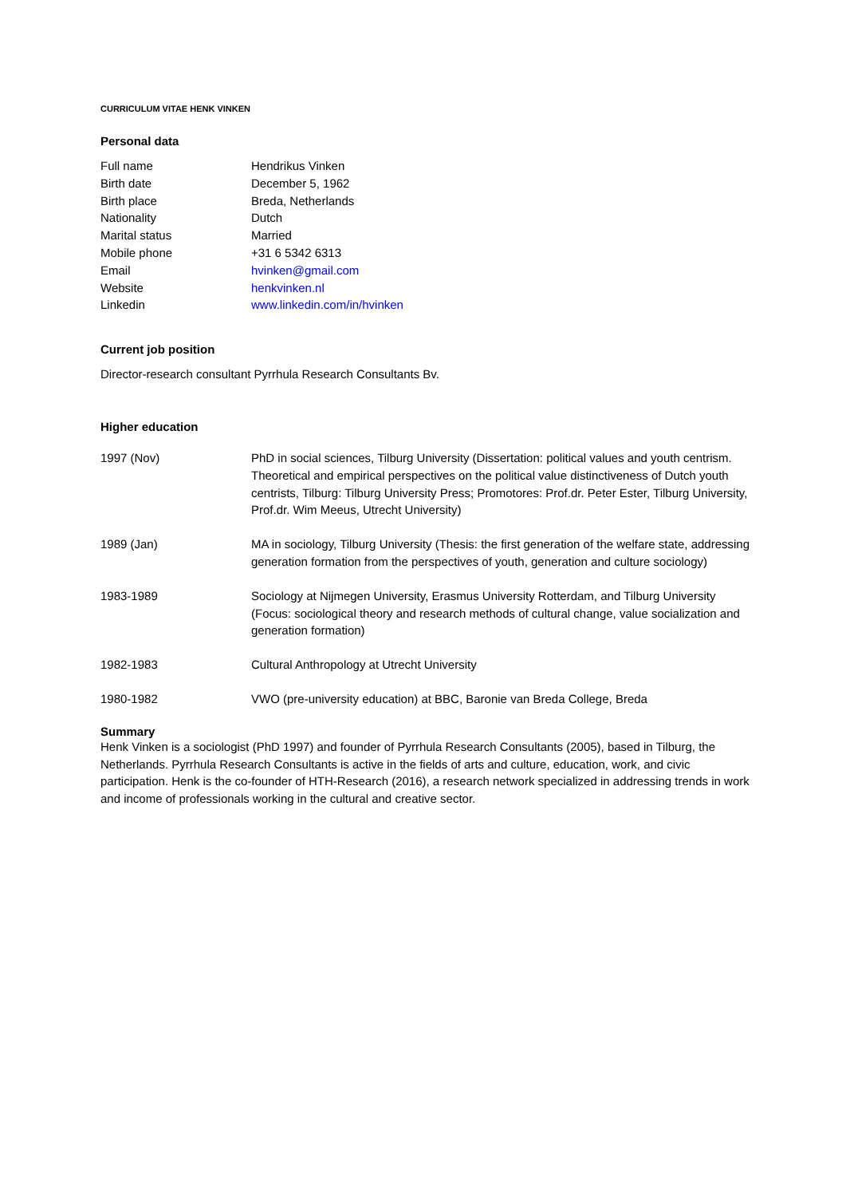CURRICULUM VITAE HENK VINKEN
Personal data
| Full name | Hendrikus Vinken |
| Birth date | December 5, 1962 |
| Birth place | Breda, Netherlands |
| Nationality | Dutch |
| Marital status | Married |
| Mobile phone | +31 6 5342 6313 |
| Email | hvinken@gmail.com |
| Website | henkvinken.nl |
| Linkedin | www.linkedin.com/in/hvinken |
Current job position
Director-research consultant Pyrrhula Research Consultants Bv.
Higher education
| 1997 (Nov) | PhD in social sciences, Tilburg University (Dissertation: political values and youth centrism. Theoretical and empirical perspectives on the political value distinctiveness of Dutch youth centrists, Tilburg: Tilburg University Press; Promotores: Prof.dr. Peter Ester, Tilburg University, Prof.dr. Wim Meeus, Utrecht University) |
| 1989 (Jan) | MA in sociology, Tilburg University (Thesis: the first generation of the welfare state, addressing generation formation from the perspectives of youth, generation and culture sociology) |
| 1983-1989 | Sociology at Nijmegen University, Erasmus University Rotterdam, and Tilburg University (Focus: sociological theory and research methods of cultural change, value socialization and generation formation) |
| 1982-1983 | Cultural Anthropology at Utrecht University |
| 1980-1982 | VWO (pre-university education) at BBC, Baronie van Breda College, Breda |
Summary
Henk Vinken is a sociologist (PhD 1997) and founder of Pyrrhula Research Consultants (2005), based in Tilburg, the Netherlands. Pyrrhula Research Consultants is active in the fields of arts and culture, education, work, and civic participation. Henk is the co-founder of HTH-Research (2016), a research network specialized in addressing trends in work and income of professionals working in the cultural and creative sector.